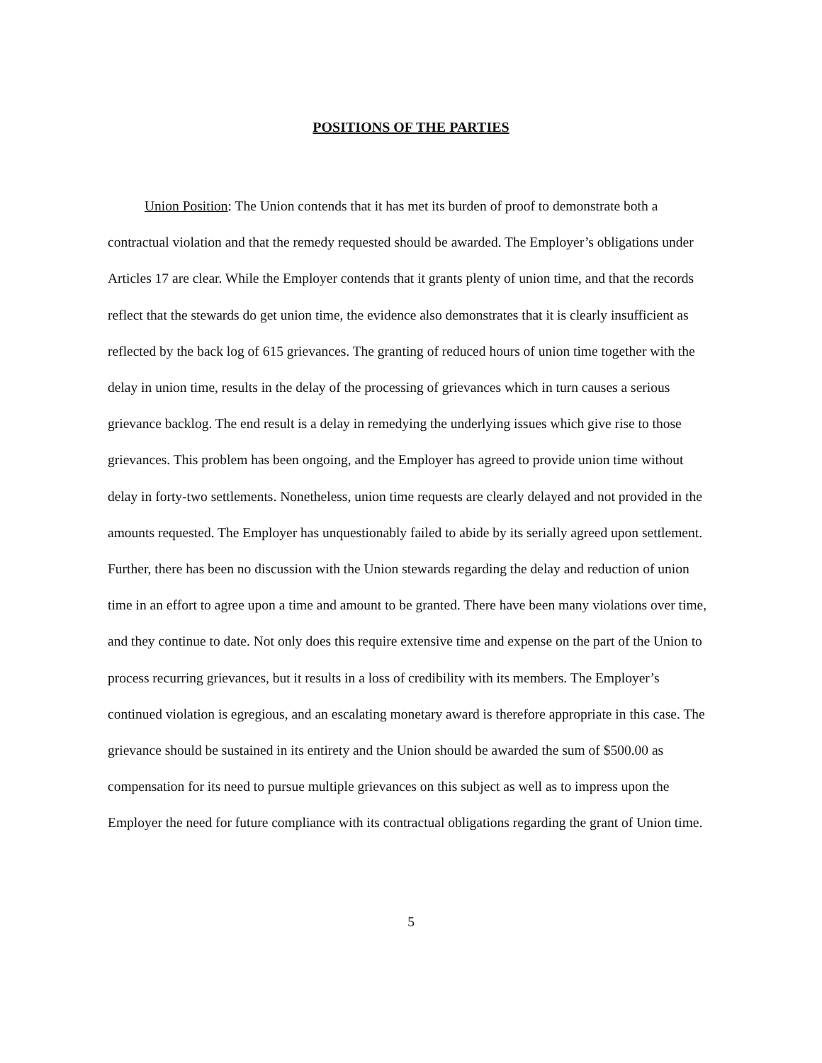POSITIONS OF THE PARTIES
Union Position: The Union contends that it has met its burden of proof to demonstrate both a contractual violation and that the remedy requested should be awarded. The Employer’s obligations under Articles 17 are clear. While the Employer contends that it grants plenty of union time, and that the records reflect that the stewards do get union time, the evidence also demonstrates that it is clearly insufficient as reflected by the back log of 615 grievances. The granting of reduced hours of union time together with the delay in union time, results in the delay of the processing of grievances which in turn causes a serious grievance backlog. The end result is a delay in remedying the underlying issues which give rise to those grievances. This problem has been ongoing, and the Employer has agreed to provide union time without delay in forty-two settlements. Nonetheless, union time requests are clearly delayed and not provided in the amounts requested. The Employer has unquestionably failed to abide by its serially agreed upon settlement. Further, there has been no discussion with the Union stewards regarding the delay and reduction of union time in an effort to agree upon a time and amount to be granted. There have been many violations over time, and they continue to date. Not only does this require extensive time and expense on the part of the Union to process recurring grievances, but it results in a loss of credibility with its members. The Employer’s continued violation is egregious, and an escalating monetary award is therefore appropriate in this case. The grievance should be sustained in its entirety and the Union should be awarded the sum of $500.00 as compensation for its need to pursue multiple grievances on this subject as well as to impress upon the Employer the need for future compliance with its contractual obligations regarding the grant of Union time.
5